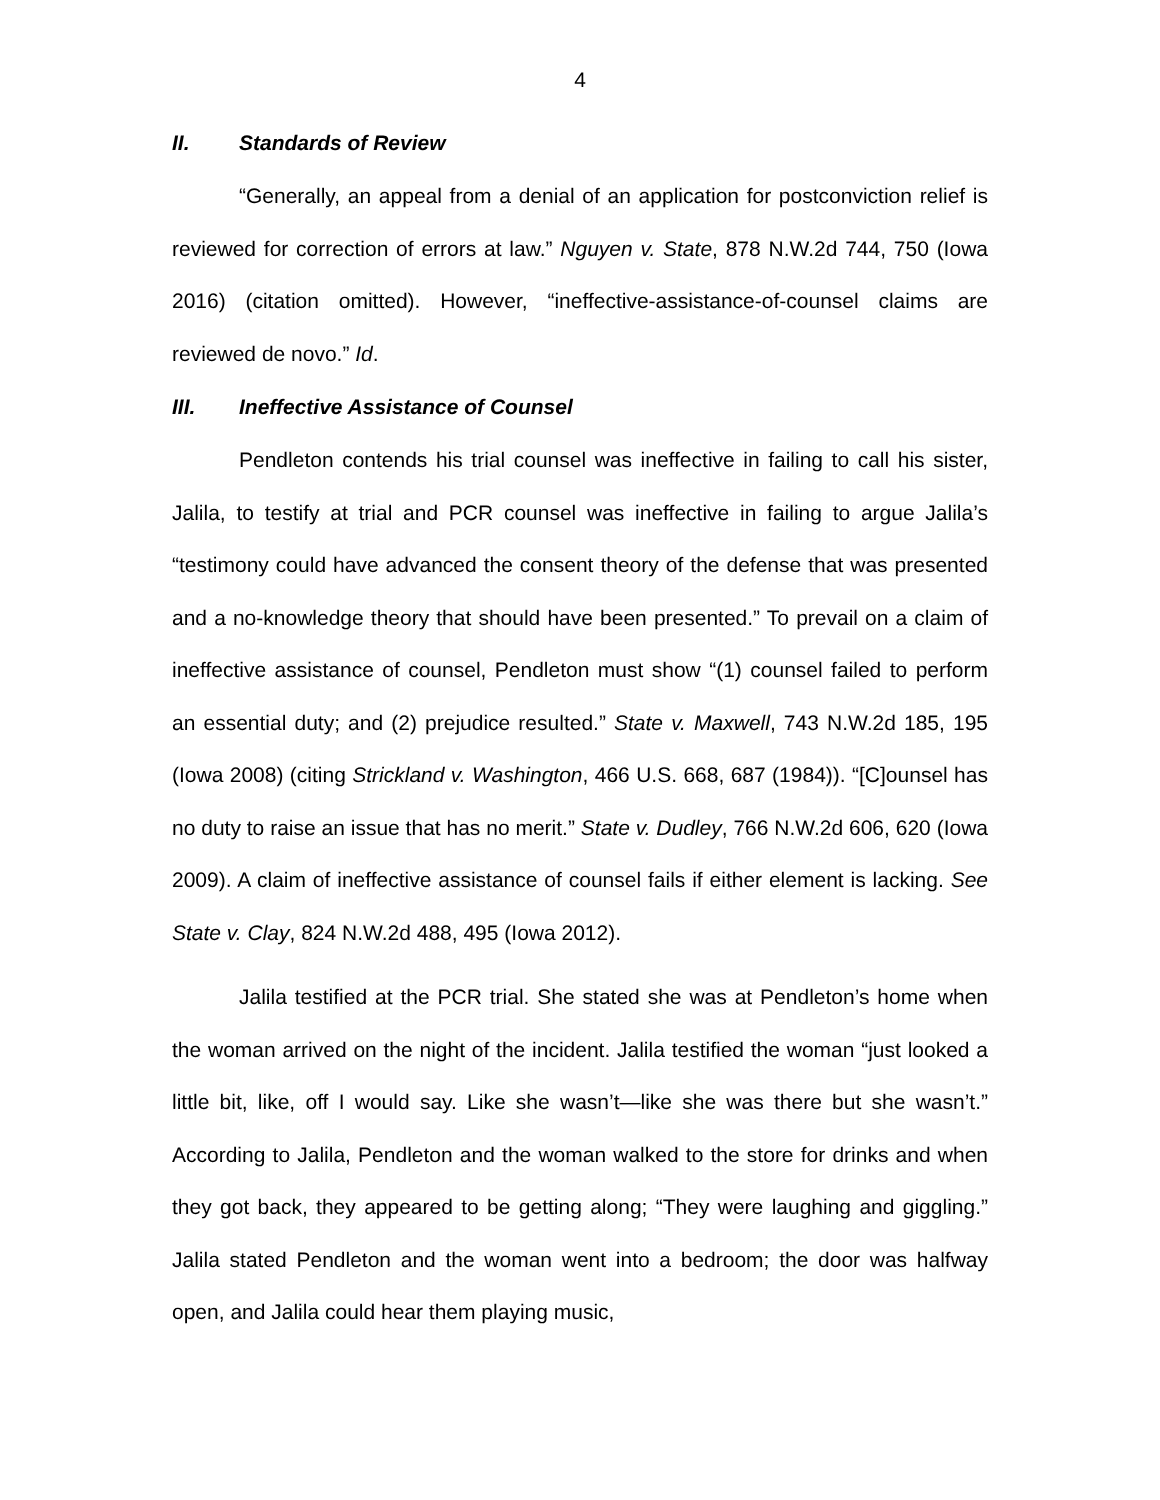4
II. Standards of Review
“Generally, an appeal from a denial of an application for postconviction relief is reviewed for correction of errors at law.” Nguyen v. State, 878 N.W.2d 744, 750 (Iowa 2016) (citation omitted). However, “ineffective-assistance-of-counsel claims are reviewed de novo.” Id.
III. Ineffective Assistance of Counsel
Pendleton contends his trial counsel was ineffective in failing to call his sister, Jalila, to testify at trial and PCR counsel was ineffective in failing to argue Jalila’s “testimony could have advanced the consent theory of the defense that was presented and a no-knowledge theory that should have been presented.” To prevail on a claim of ineffective assistance of counsel, Pendleton must show “(1) counsel failed to perform an essential duty; and (2) prejudice resulted.” State v. Maxwell, 743 N.W.2d 185, 195 (Iowa 2008) (citing Strickland v. Washington, 466 U.S. 668, 687 (1984)). “[C]ounsel has no duty to raise an issue that has no merit.” State v. Dudley, 766 N.W.2d 606, 620 (Iowa 2009). A claim of ineffective assistance of counsel fails if either element is lacking. See State v. Clay, 824 N.W.2d 488, 495 (Iowa 2012).
Jalila testified at the PCR trial. She stated she was at Pendleton’s home when the woman arrived on the night of the incident. Jalila testified the woman “just looked a little bit, like, off I would say. Like she wasn’t—like she was there but she wasn’t.” According to Jalila, Pendleton and the woman walked to the store for drinks and when they got back, they appeared to be getting along; “They were laughing and giggling.” Jalila stated Pendleton and the woman went into a bedroom; the door was halfway open, and Jalila could hear them playing music,